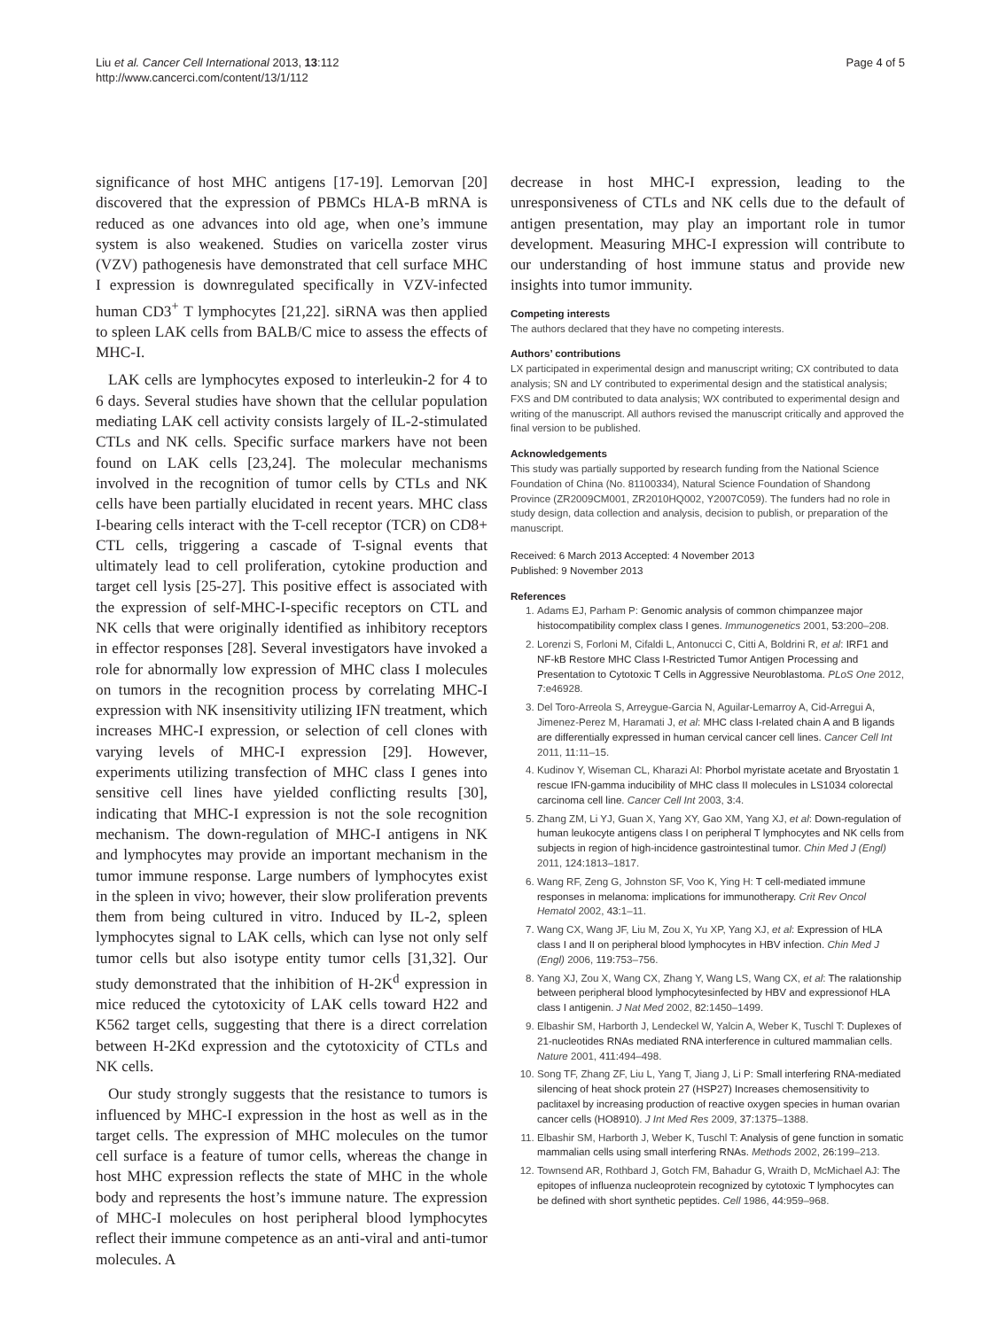Liu et al. Cancer Cell International 2013, 13:112
http://www.cancerci.com/content/13/1/112
Page 4 of 5
significance of host MHC antigens [17-19]. Lemorvan [20] discovered that the expression of PBMCs HLA-B mRNA is reduced as one advances into old age, when one’s immune system is also weakened. Studies on varicella zoster virus (VZV) pathogenesis have demonstrated that cell surface MHC I expression is downregulated specifically in VZV-infected human CD3<sup>+</sup> T lymphocytes [21,22]. siRNA was then applied to spleen LAK cells from BALB/C mice to assess the effects of MHC-I.
LAK cells are lymphocytes exposed to interleukin-2 for 4 to 6 days. Several studies have shown that the cellular population mediating LAK cell activity consists largely of IL-2-stimulated CTLs and NK cells. Specific surface markers have not been found on LAK cells [23,24]. The molecular mechanisms involved in the recognition of tumor cells by CTLs and NK cells have been partially elucidated in recent years. MHC class I-bearing cells interact with the T-cell receptor (TCR) on CD8+ CTL cells, triggering a cascade of T-signal events that ultimately lead to cell proliferation, cytokine production and target cell lysis [25-27]. This positive effect is associated with the expression of self-MHC-I-specific receptors on CTL and NK cells that were originally identified as inhibitory receptors in effector responses [28]. Several investigators have invoked a role for abnormally low expression of MHC class I molecules on tumors in the recognition process by correlating MHC-I expression with NK insensitivity utilizing IFN treatment, which increases MHC-I expression, or selection of cell clones with varying levels of MHC-I expression [29]. However, experiments utilizing transfection of MHC class I genes into sensitive cell lines have yielded conflicting results [30], indicating that MHC-I expression is not the sole recognition mechanism. The down-regulation of MHC-I antigens in NK and lymphocytes may provide an important mechanism in the tumor immune response. Large numbers of lymphocytes exist in the spleen in vivo; however, their slow proliferation prevents them from being cultured in vitro. Induced by IL-2, spleen lymphocytes signal to LAK cells, which can lyse not only self tumor cells but also isotype entity tumor cells [31,32]. Our study demonstrated that the inhibition of H-2K<sup>d</sup> expression in mice reduced the cytotoxicity of LAK cells toward H22 and K562 target cells, suggesting that there is a direct correlation between H-2Kd expression and the cytotoxicity of CTLs and NK cells.
Our study strongly suggests that the resistance to tumors is influenced by MHC-I expression in the host as well as in the target cells. The expression of MHC molecules on the tumor cell surface is a feature of tumor cells, whereas the change in host MHC expression reflects the state of MHC in the whole body and represents the host’s immune nature. The expression of MHC-I molecules on host peripheral blood lymphocytes reflect their immune competence as an anti-viral and anti-tumor molecules. A
decrease in host MHC-I expression, leading to the unresponsiveness of CTLs and NK cells due to the default of antigen presentation, may play an important role in tumor development. Measuring MHC-I expression will contribute to our understanding of host immune status and provide new insights into tumor immunity.
Competing interests
The authors declared that they have no competing interests.
Authors’ contributions
LX participated in experimental design and manuscript writing; CX contributed to data analysis; SN and LY contributed to experimental design and the statistical analysis; FXS and DM contributed to data analysis; WX contributed to experimental design and writing of the manuscript. All authors revised the manuscript critically and approved the final version to be published.
Acknowledgements
This study was partially supported by research funding from the National Science Foundation of China (No. 81100334), Natural Science Foundation of Shandong Province (ZR2009CM001, ZR2010HQ002, Y2007C059). The funders had no role in study design, data collection and analysis, decision to publish, or preparation of the manuscript.
Received: 6 March 2013 Accepted: 4 November 2013
Published: 9 November 2013
References
1. Adams EJ, Parham P: Genomic analysis of common chimpanzee major histocompatibility complex class I genes. Immunogenetics 2001, 53: 200–208.
2. Lorenzi S, Forloni M, Cifaldi L, Antonucci C, Citti A, Boldrini R, et al: IRF1 and NF-kB Restore MHC Class I-Restricted Tumor Antigen Processing and Presentation to Cytotoxic T Cells in Aggressive Neuroblastoma. PLoS One 2012, 7: e46928.
3. Del Toro-Arreola S, Arreygue-Garcia N, Aguilar-Lemarroy A, Cid-Arregui A, Jimenez-Perez M, Haramati J, et al: MHC class I-related chain A and B ligands are differentially expressed in human cervical cancer cell lines. Cancer Cell Int 2011, 11: 11–15.
4. Kudinov Y, Wiseman CL, Kharazi AI: Phorbol myristate acetate and Bryostatin 1 rescue IFN-gamma inducibility of MHC class II molecules in LS1034 colorectal carcinoma cell line. Cancer Cell Int 2003, 3: 4.
5. Zhang ZM, Li YJ, Guan X, Yang XY, Gao XM, Yang XJ, et al: Down-regulation of human leukocyte antigens class I on peripheral T lymphocytes and NK cells from subjects in region of high-incidence gastrointestinal tumor. Chin Med J (Engl) 2011, 124: 1813–1817.
6. Wang RF, Zeng G, Johnston SF, Voo K, Ying H: T cell-mediated immune responses in melanoma: implications for immunotherapy. Crit Rev Oncol Hematol 2002, 43: 1–11.
7. Wang CX, Wang JF, Liu M, Zou X, Yu XP, Yang XJ, et al: Expression of HLA class I and II on peripheral blood lymphocytes in HBV infection. Chin Med J (Engl) 2006, 119: 753–756.
8. Yang XJ, Zou X, Wang CX, Zhang Y, Wang LS, Wang CX, et al: The ralationship between peripheral blood lymphocytesinfected by HBV and expressionof HLA class I antigenin. J Nat Med 2002, 82: 1450–1499.
9. Elbashir SM, Harborth J, Lendeckel W, Yalcin A, Weber K, Tuschl T: Duplexes of 21-nucleotides RNAs mediated RNA interference in cultured mammalian cells. Nature 2001, 411: 494–498.
10. Song TF, Zhang ZF, Liu L, Yang T, Jiang J, Li P: Small interfering RNA-mediated silencing of heat shock protein 27 (HSP27) Increases chemosensitivity to paclitaxel by increasing production of reactive oxygen species in human ovarian cancer cells (HO8910). J Int Med Res 2009, 37: 1375–1388.
11. Elbashir SM, Harborth J, Weber K, Tuschl T: Analysis of gene function in somatic mammalian cells using small interfering RNAs. Methods 2002, 26: 199–213.
12. Townsend AR, Rothbard J, Gotch FM, Bahadur G, Wraith D, McMichael AJ: The epitopes of influenza nucleoprotein recognized by cytotoxic T lymphocytes can be defined with short synthetic peptides. Cell 1986, 44: 959–968.